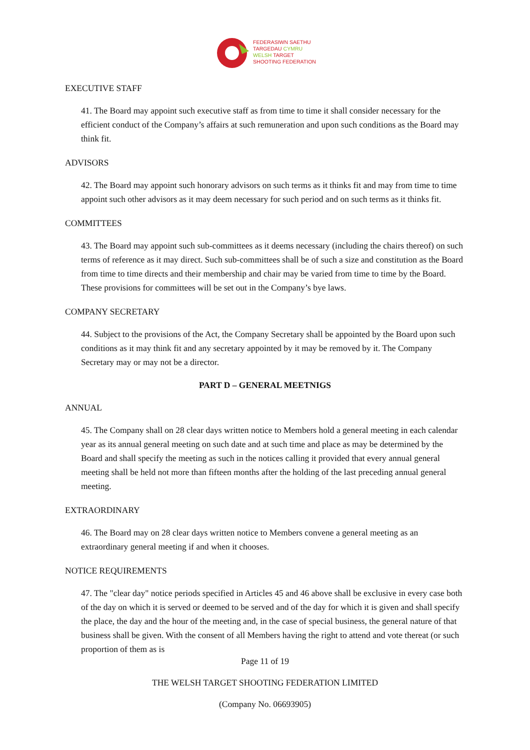FEDERASIWN SAETHU
TARGEDAU CYMRU
WELSH TARGET
SHOOTING FEDERATION
EXECUTIVE STAFF
41. The Board may appoint such executive staff as from time to time it shall consider necessary for the efficient conduct of the Company’s affairs at such remuneration and upon such conditions as the Board may think fit.
ADVISORS
42. The Board may appoint such honorary advisors on such terms as it thinks fit and may from time to time appoint such other advisors as it may deem necessary for such period and on such terms as it thinks fit.
COMMITTEES
43. The Board may appoint such sub-committees as it deems necessary (including the chairs thereof) on such terms of reference as it may direct. Such sub-committees shall be of such a size and constitution as the Board from time to time directs and their membership and chair may be varied from time to time by the Board. These provisions for committees will be set out in the Company’s bye laws.
COMPANY SECRETARY
44. Subject to the provisions of the Act, the Company Secretary shall be appointed by the Board upon such conditions as it may think fit and any secretary appointed by it may be removed by it. The Company Secretary may or may not be a director.
PART D – GENERAL MEETNIGS
ANNUAL
45. The Company shall on 28 clear days written notice to Members hold a general meeting in each calendar year as its annual general meeting on such date and at such time and place as may be determined by the Board and shall specify the meeting as such in the notices calling it provided that every annual general meeting shall be held not more than fifteen months after the holding of the last preceding annual general meeting.
EXTRAORDINARY
46. The Board may on 28 clear days written notice to Members convene a general meeting as an extraordinary general meeting if and when it chooses.
NOTICE REQUIREMENTS
47. The "clear day" notice periods specified in Articles 45 and 46 above shall be exclusive in every case both of the day on which it is served or deemed to be served and of the day for which it is given and shall specify the place, the day and the hour of the meeting and, in the case of special business, the general nature of that business shall be given. With the consent of all Members having the right to attend and vote thereat (or such proportion of them as is
Page 11 of 19
THE WELSH TARGET SHOOTING FEDERATION LIMITED
(Company No. 06693905)